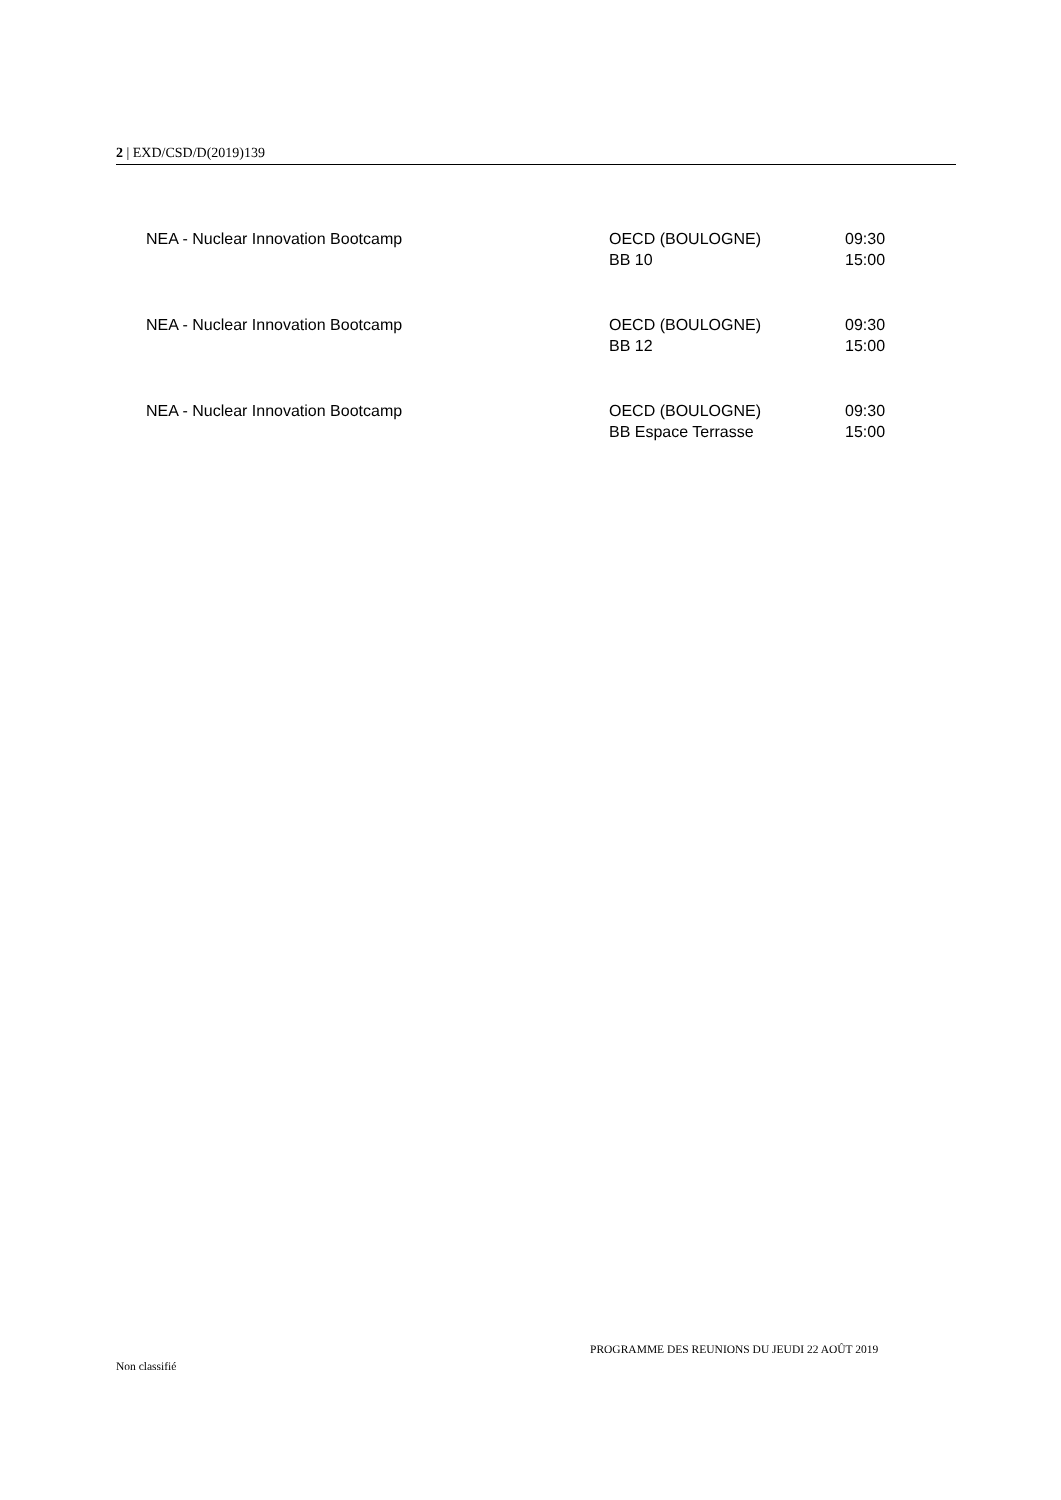2 | EXD/CSD/D(2019)139
| NEA - Nuclear Innovation Bootcamp | OECD (BOULOGNE) BB 10 | 09:30 15:00 |
| NEA - Nuclear Innovation Bootcamp | OECD (BOULOGNE) BB 12 | 09:30 15:00 |
| NEA - Nuclear Innovation Bootcamp | OECD (BOULOGNE) BB Espace Terrasse | 09:30 15:00 |
PROGRAMME DES REUNIONS DU JEUDI 22 AOÛT 2019
Non classifié